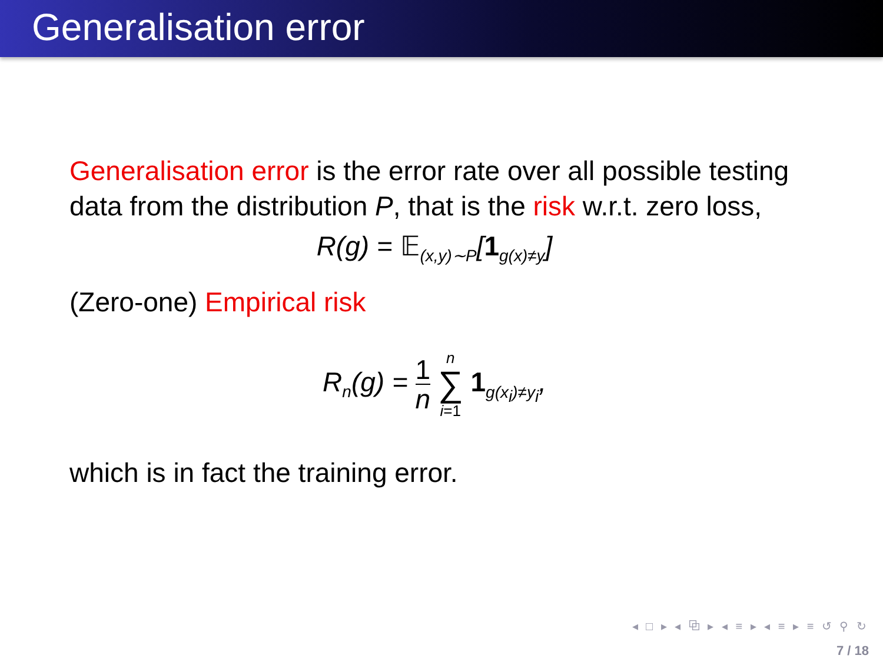Generalisation error
Generalisation error is the error rate over all possible testing data from the distribution P, that is the risk w.r.t. zero loss,
R(g) = 𝔼<sub>(x,y)∼P</sub>[1<sub>g(x)≠y</sub>]
(Zero-one) Empirical risk
R<sub>n</sub>(g) = 1 n n ∑ i=1 1<sub>g(x<sub>i</sub>)≠y<sub>i</sub></sub>,
which is in fact the training error.
◂ □ ▸ ◂ ⧉ ▸ ◂ ≡ ▸ ◂ ≡ ▸ ≡ ↺ ⚲ ↻
7 / 18